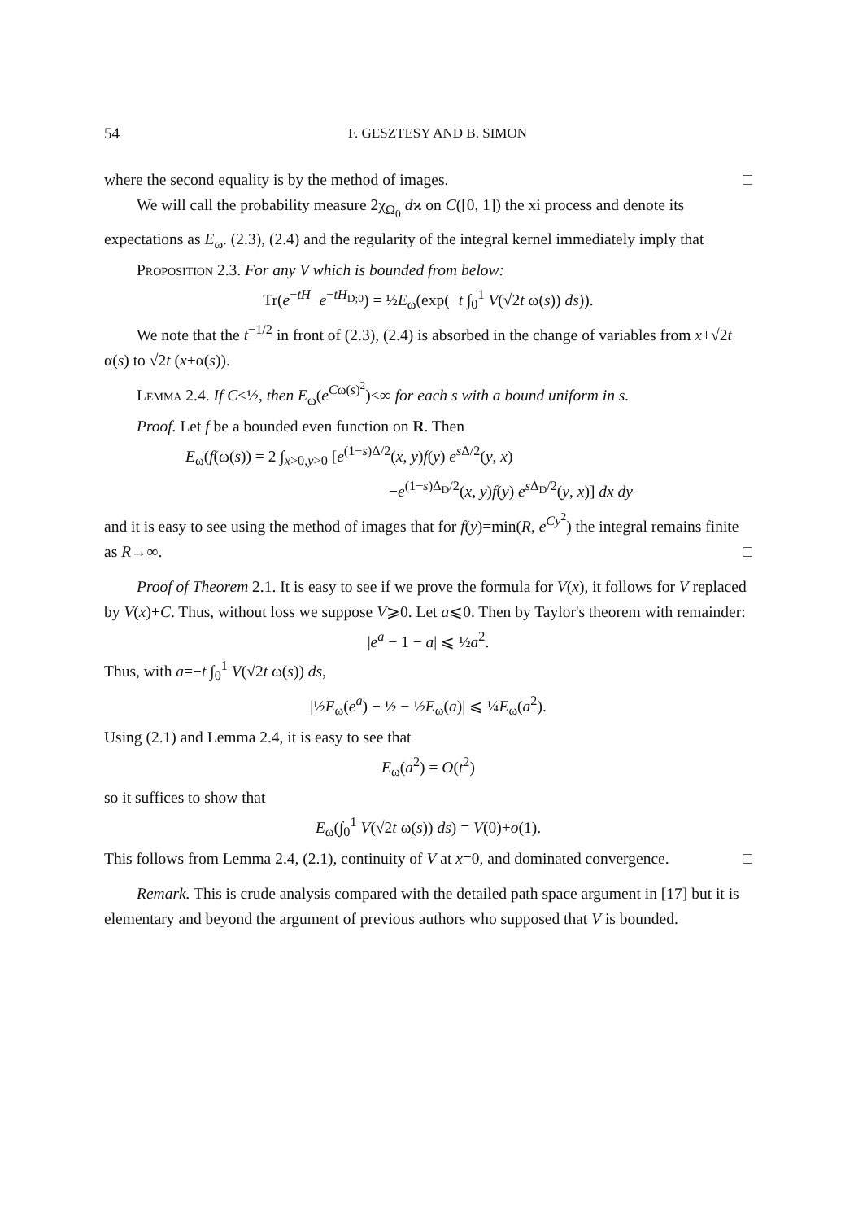54 F. GESZTESY AND B. SIMON
where the second equality is by the method of images. □
We will call the probability measure 2χ<sub>Ω<sub>0</sub></sub> dϰ on C([0, 1]) the xi process and denote its expectations as E<sub>ω</sub>. (2.3), (2.4) and the regularity of the integral kernel immediately imply that
Proposition 2.3. For any V which is bounded from below:
Tr(e<sup>−tH</sup>−e<sup>−tH<sub>D;0</sub></sup>) = ½E<sub>ω</sub>(exp(−t ∫<sub>0</sub><sup>1</sup> V(√2t ω(s)) ds)).
We note that the t<sup>−1/2</sup> in front of (2.3), (2.4) is absorbed in the change of variables from x+√2t α(s) to √2t (x+α(s)).
Lemma 2.4. If C<½, then E<sub>ω</sub>(e<sup>Cω(s)<sup>2</sup></sup>)<∞ for each s with a bound uniform in s.
Proof. Let f be a bounded even function on R. Then
E<sub>ω</sub>(f(ω(s)) = 2 ∫<sub>x>0,y>0</sub> [e<sup>(1−s)Δ/2</sup>(x, y)f(y) e<sup>s Δ/2</sup>(y, x)
−e<sup>(1−s)Δ<sub>D</sub>/2</sup>(x, y)f(y) e<sup>s Δ<sub>D</sub>/2</sup>(y, x)] dx dy
and it is easy to see using the method of images that for f(y)=min(R, e<sup>Cy<sup>2</sup></sup>) the integral remains finite as R→∞. □
Proof of Theorem 2.1. It is easy to see if we prove the formula for V(x), it follows for V replaced by V(x)+C. Thus, without loss we suppose V⩾0. Let a⩽0. Then by Taylor's theorem with remainder:
|e<sup>a</sup> − 1 − a| ⩽ ½a<sup>2</sup>.
Thus, with a=−t ∫<sub>0</sub><sup>1</sup> V(√2t ω(s)) ds,
|½E<sub>ω</sub>(e<sup>a</sup>) − ½ − ½E<sub>ω</sub>(a)| ⩽ ¼E<sub>ω</sub>(a<sup>2</sup>).
Using (2.1) and Lemma 2.4, it is easy to see that
E<sub>ω</sub>(a<sup>2</sup>) = O(t<sup>2</sup>)
so it suffices to show that
E<sub>ω</sub>(∫<sub>0</sub><sup>1</sup> V(√2t ω(s)) ds) = V(0)+o(1).
This follows from Lemma 2.4, (2.1), continuity of V at x=0, and dominated convergence. □
Remark. This is crude analysis compared with the detailed path space argument in [17] but it is elementary and beyond the argument of previous authors who supposed that V is bounded.